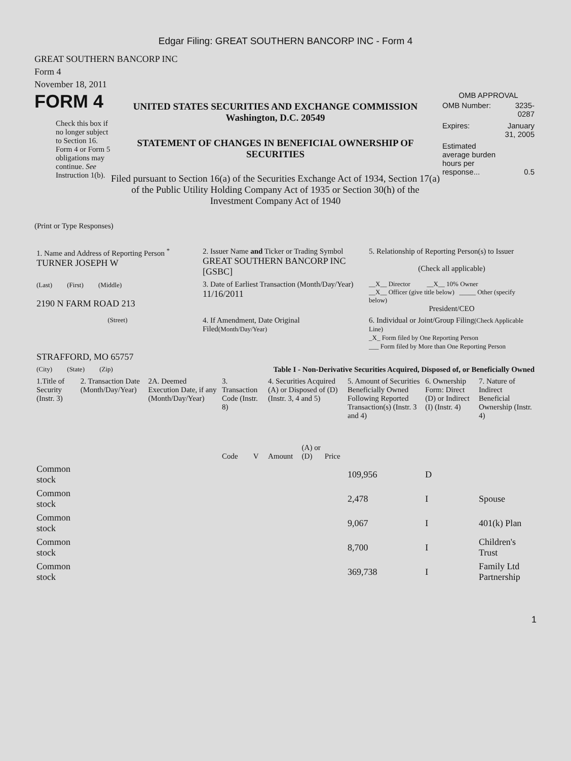Edgar Filing: GREAT SOUTHERN BANCORP INC - Form 4
GREAT SOUTHERN BANCORP INC
Form 4
November 18, 2011
FORM 4
Check this box if no longer subject to Section 16. Form 4 or Form 5 obligations may continue. See Instruction 1(b).
UNITED STATES SECURITIES AND EXCHANGE COMMISSION
Washington, D.C. 20549
STATEMENT OF CHANGES IN BENEFICIAL OWNERSHIP OF SECURITIES
Filed pursuant to Section 16(a) of the Securities Exchange Act of 1934, Section 17(a) of the Public Utility Holding Company Act of 1935 or Section 30(h) of the Investment Company Act of 1940
OMB APPROVAL
| OMB Number: | 3235-0287 |
| Expires: | January 31, 2005 |
| Estimated average burden hours per response... | 0.5 |
(Print or Type Responses)
| 1. Name and Address of Reporting Person <sup>*</sup> TURNER JOSEPH W | 2. Issuer Name and Ticker or Trading Symbol GREAT SOUTHERN BANCORP INC [GSBC] | 5. Relationship of Reporting Person(s) to Issuer (Check all applicable) |
| (Last) (First) (Middle) 2190 N FARM ROAD 213 | 3. Date of Earliest Transaction (Month/Day/Year) 11/16/2011 | __X__ Director __X__ 10% Owner __X__ Officer (give title below) _____ Other (specify below) President/CEO |
| (Street) STRAFFORD, MO 65757 | 4. If Amendment, Date Original Filed (Month/Day/Year) | 6. Individual or Joint/Group Filing (Check Applicable Line) _X_ Form filed by One Reporting Person ___ Form filed by More than One Reporting Person |
| (City) (State) (Zip) | Table I - Non-Derivative Securities Acquired, Disposed of, or Beneficially Owned | |
| 1.Title of Security (Instr. 3) | 2. Transaction Date (Month/Day/Year) | 2A. Deemed Execution Date, if any (Month/Day/Year) | 3. Transaction Code (Instr. 8) | | 4. Securities Acquired (A) or Disposed of (D) (Instr. 3, 4 and 5) | | | 5. Amount of Securities Beneficially Owned Following Reported Transaction(s) (Instr. 3 and 4) | 6. Ownership Form: Direct (D) or Indirect (I) (Instr. 4) | 7. Nature of Indirect Beneficial Ownership (Instr. 4) |
| --- | --- | --- | --- | --- | --- | --- | --- | --- | --- | --- |
| | | | Code | V | Amount | (A) or (D) | Price | | | |
| Common stock | | | | | | | | 109,956 | D | |
| Common stock | | | | | | | | 2,478 | I | Spouse |
| Common stock | | | | | | | | 9,067 | I | 401(k) Plan |
| Common stock | | | | | | | | 8,700 | I | Children's Trust |
| Common stock | | | | | | | | 369,738 | I | Family Ltd Partnership |
1